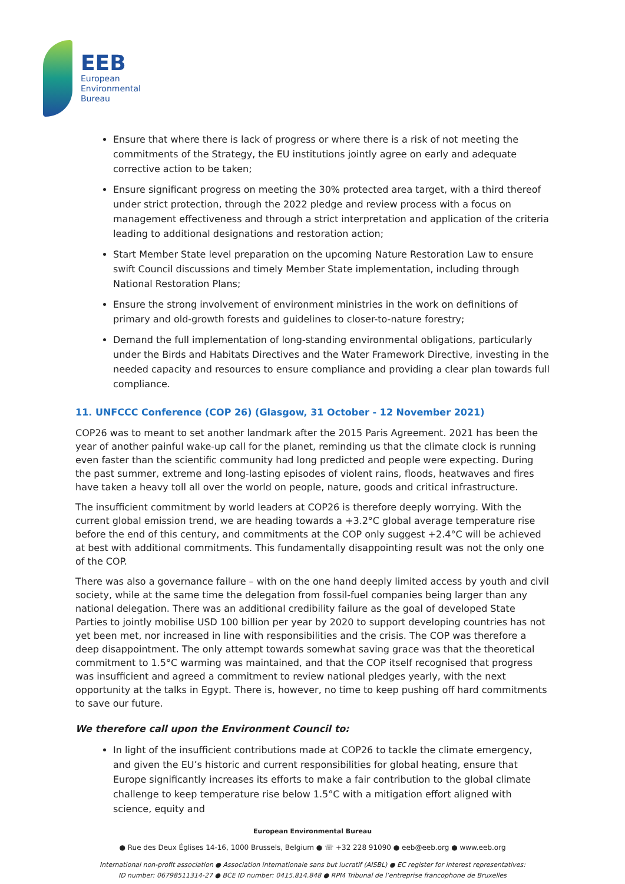EEB
European
Environmental
Bureau
Ensure that where there is lack of progress or where there is a risk of not meeting the commitments of the Strategy, the EU institutions jointly agree on early and adequate corrective action to be taken;
Ensure significant progress on meeting the 30% protected area target, with a third thereof under strict protection, through the 2022 pledge and review process with a focus on management effectiveness and through a strict interpretation and application of the criteria leading to additional designations and restoration action;
Start Member State level preparation on the upcoming Nature Restoration Law to ensure swift Council discussions and timely Member State implementation, including through National Restoration Plans;
Ensure the strong involvement of environment ministries in the work on definitions of primary and old-growth forests and guidelines to closer-to-nature forestry;
Demand the full implementation of long-standing environmental obligations, particularly under the Birds and Habitats Directives and the Water Framework Directive, investing in the needed capacity and resources to ensure compliance and providing a clear plan towards full compliance.
11. UNFCCC Conference (COP 26) (Glasgow, 31 October - 12 November 2021)
COP26 was to meant to set another landmark after the 2015 Paris Agreement. 2021 has been the year of another painful wake-up call for the planet, reminding us that the climate clock is running even faster than the scientific community had long predicted and people were expecting. During the past summer, extreme and long-lasting episodes of violent rains, floods, heatwaves and fires have taken a heavy toll all over the world on people, nature, goods and critical infrastructure.
The insufficient commitment by world leaders at COP26 is therefore deeply worrying. With the current global emission trend, we are heading towards a +3.2°C global average temperature rise before the end of this century, and commitments at the COP only suggest +2.4°C will be achieved at best with additional commitments. This fundamentally disappointing result was not the only one of the COP.
There was also a governance failure – with on the one hand deeply limited access by youth and civil society, while at the same time the delegation from fossil-fuel companies being larger than any national delegation. There was an additional credibility failure as the goal of developed State Parties to jointly mobilise USD 100 billion per year by 2020 to support developing countries has not yet been met, nor increased in line with responsibilities and the crisis. The COP was therefore a deep disappointment. The only attempt towards somewhat saving grace was that the theoretical commitment to 1.5°C warming was maintained, and that the COP itself recognised that progress was insufficient and agreed a commitment to review national pledges yearly, with the next opportunity at the talks in Egypt. There is, however, no time to keep pushing off hard commitments to save our future.
We therefore call upon the Environment Council to:
In light of the insufficient contributions made at COP26 to tackle the climate emergency, and given the EU’s historic and current responsibilities for global heating, ensure that Europe significantly increases its efforts to make a fair contribution to the global climate challenge to keep temperature rise below 1.5°C with a mitigation effort aligned with science, equity and
European Environmental Bureau
● Rue des Deux Églises 14-16, 1000 Brussels, Belgium ● ☏ +32 228 91090 ● eeb@eeb.org ● www.eeb.org
International non-profit association ● Association internationale sans but lucratif (AISBL) ● EC register for interest representatives:
ID number: 06798511314-27 ● BCE ID number: 0415.814.848 ● RPM Tribunal de l’entreprise francophone de Bruxelles